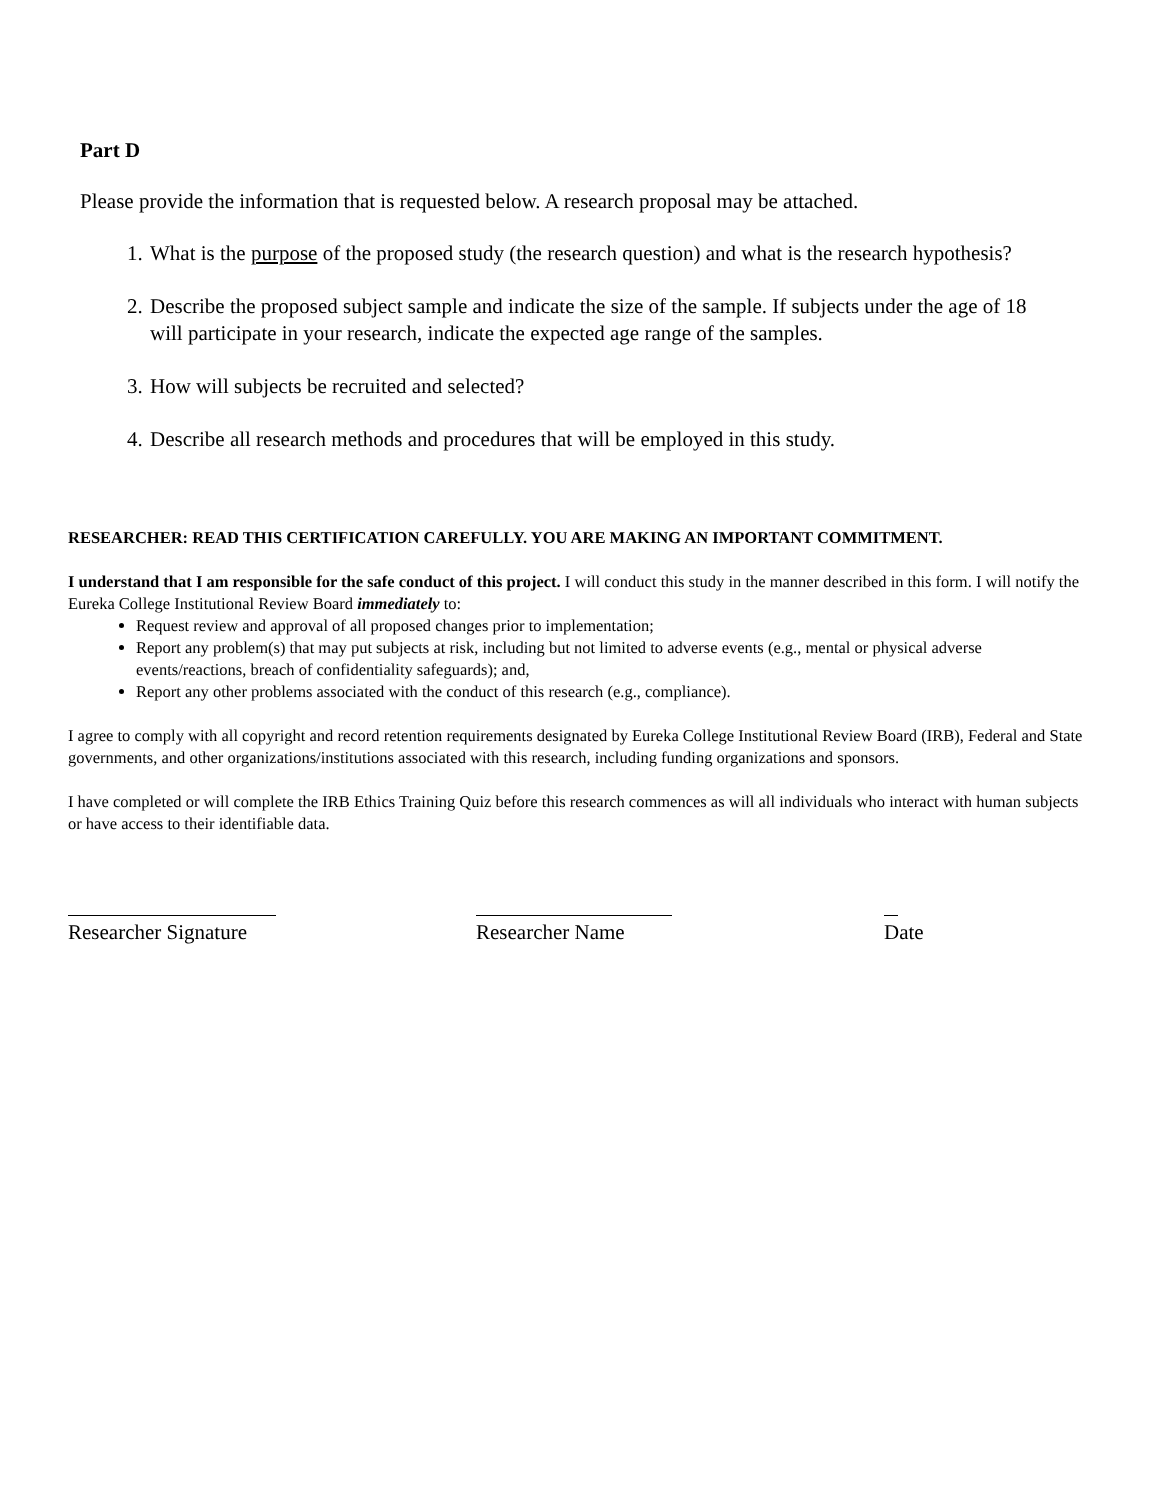Part D
Please provide the information that is requested below. A research proposal may be attached.
1. What is the purpose of the proposed study (the research question) and what is the research hypothesis?
2. Describe the proposed subject sample and indicate the size of the sample. If subjects under the age of 18 will participate in your research, indicate the expected age range of the samples.
3. How will subjects be recruited and selected?
4. Describe all research methods and procedures that will be employed in this study.
RESEARCHER: READ THIS CERTIFICATION CAREFULLY. YOU ARE MAKING AN IMPORTANT COMMITMENT.
I understand that I am responsible for the safe conduct of this project. I will conduct this study in the manner described in this form. I will notify the Eureka College Institutional Review Board immediately to:
Request review and approval of all proposed changes prior to implementation;
Report any problem(s) that may put subjects at risk, including but not limited to adverse events (e.g., mental or physical adverse events/reactions, breach of confidentiality safeguards); and,
Report any other problems associated with the conduct of this research (e.g., compliance).
I agree to comply with all copyright and record retention requirements designated by Eureka College Institutional Review Board (IRB), Federal and State governments, and other organizations/institutions associated with this research, including funding organizations and sponsors.
I have completed or will complete the IRB Ethics Training Quiz before this research commences as will all individuals who interact with human subjects or have access to their identifiable data.
Researcher Signature Researcher Name Date